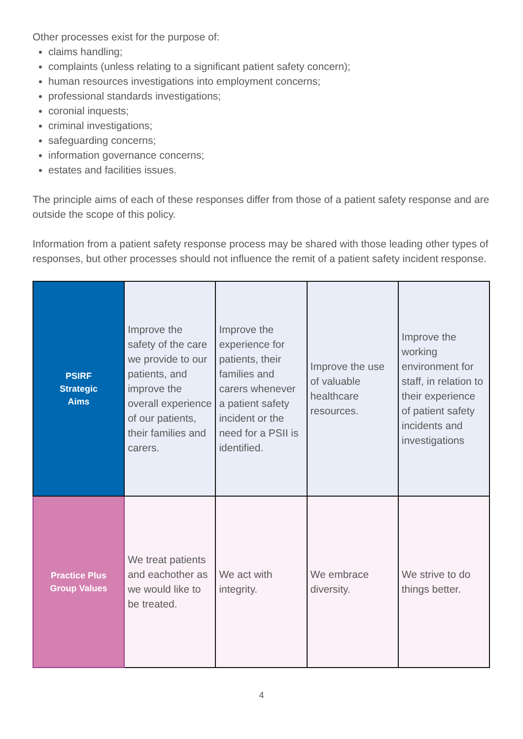Other processes exist for the purpose of:
claims handling;
complaints (unless relating to a significant patient safety concern);
human resources investigations into employment concerns;
professional standards investigations;
coronial inquests;
criminal investigations;
safeguarding concerns;
information governance concerns;
estates and facilities issues.
The principle aims of each of these responses differ from those of a patient safety response and are outside the scope of this policy.
Information from a patient safety response process may be shared with those leading other types of responses, but other processes should not influence the remit of a patient safety incident response.
| PSIRF Strategic Aims | Improve the safety of the care we provide to our patients, and improve the overall experience of our patients, their families and carers. | Improve the experience for patients, their families and carers whenever a patient safety incident or the need for a PSII is identified. | Improve the use of valuable healthcare resources. | Improve the working environment for staff, in relation to their experience of patient safety incidents and investigations |
| Practice Plus Group Values | We treat patients and eachother as we would like to be treated. | We act with integrity. | We embrace diversity. | We strive to do things better. |
4